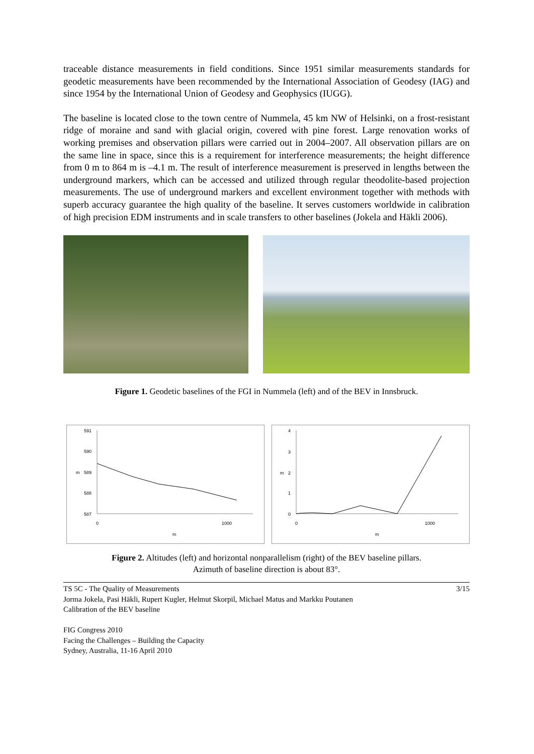traceable distance measurements in field conditions. Since 1951 similar measurements standards for geodetic measurements have been recommended by the International Association of Geodesy (IAG) and since 1954 by the International Union of Geodesy and Geophysics (IUGG).
The baseline is located close to the town centre of Nummela, 45 km NW of Helsinki, on a frost-resistant ridge of moraine and sand with glacial origin, covered with pine forest. Large renovation works of working premises and observation pillars were carried out in 2004–2007. All observation pillars are on the same line in space, since this is a requirement for interference measurements; the height difference from 0 m to 864 m is –4.1 m. The result of interference measurement is preserved in lengths between the underground markers, which can be accessed and utilized through regular theodolite-based projection measurements. The use of underground markers and excellent environment together with methods with superb accuracy guarantee the high quality of the baseline. It serves customers worldwide in calibration of high precision EDM instruments and in scale transfers to other baselines (Jokela and Häkli 2006).
Figure 1. Geodetic baselines of the FGI in Nummela (left) and of the BEV in Innsbruck.
591
590
m
589
588
587
0
1000
m
4
3
m
2
1
0
0
1000
m
Figure 2. Altitudes (left) and horizontal nonparallelism (right) of the BEV baseline pillars.
Azimuth of baseline direction is about 83°.
TS 5C - The Quality of Measurements 3/15
Jorma Jokela, Pasi Häkli, Rupert Kugler, Helmut Skorpil, Michael Matus and Markku Poutanen
Calibration of the BEV baseline
FIG Congress 2010
Facing the Challenges – Building the Capacity
Sydney, Australia, 11-16 April 2010